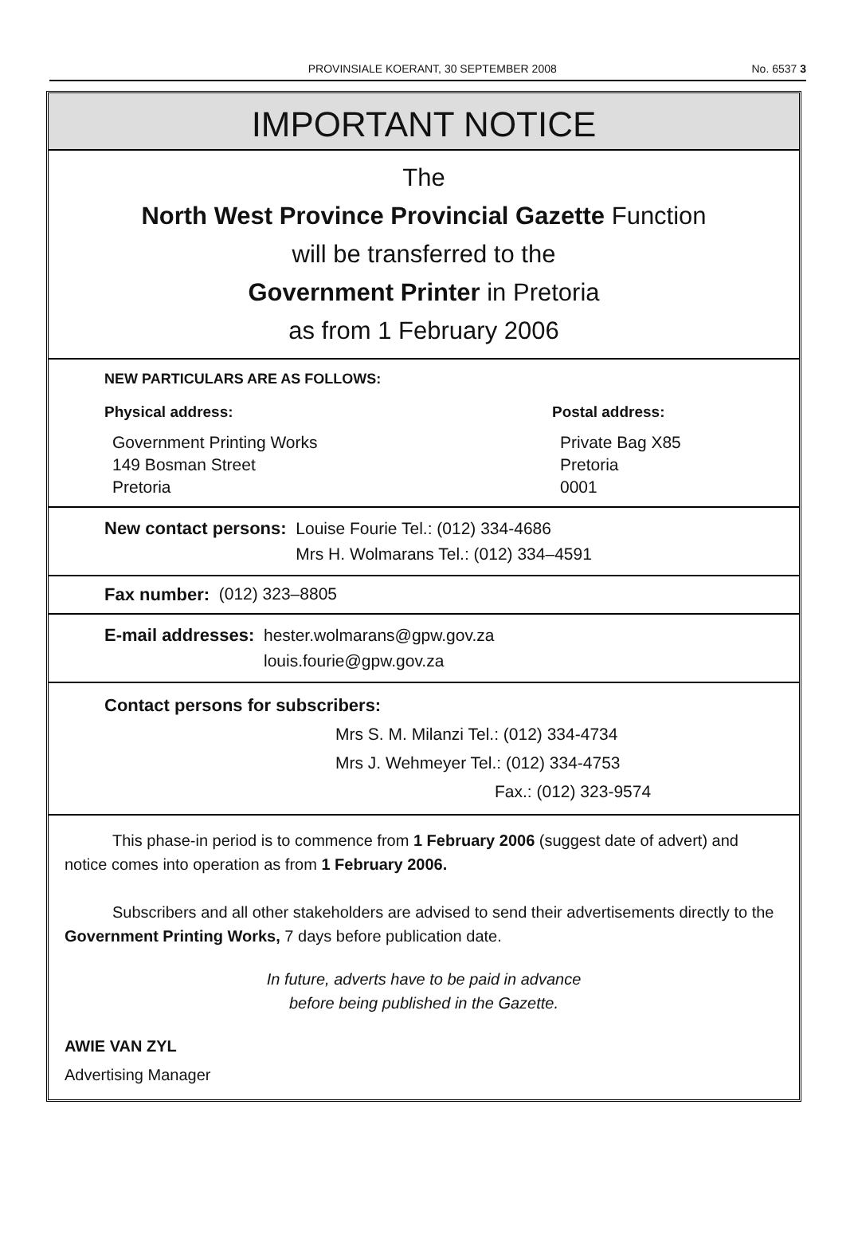PROVINSIALE KOERANT, 30 SEPTEMBER 2008 No. 6537 3
IMPORTANT NOTICE
The
North West Province Provincial Gazette Function
will be transferred to the
Government Printer in Pretoria
as from 1 February 2006
NEW PARTICULARS ARE AS FOLLOWS:
Physical address:
Government Printing Works
149 Bosman Street
Pretoria
Postal address:
Private Bag X85
Pretoria
0001
New contact persons: Louise Fourie Tel.: (012) 334-4686
Mrs H. Wolmarans Tel.: (012) 334–4591
Fax number: (012) 323–8805
E-mail addresses: hester.wolmarans@gpw.gov.za
louis.fourie@gpw.gov.za
Contact persons for subscribers:
Mrs S. M. Milanzi Tel.: (012) 334-4734
Mrs J. Wehmeyer Tel.: (012) 334-4753
Fax.: (012) 323-9574
This phase-in period is to commence from 1 February 2006 (suggest date of advert) and notice comes into operation as from 1 February 2006.
Subscribers and all other stakeholders are advised to send their advertisements directly to the Government Printing Works, 7 days before publication date.
In future, adverts have to be paid in advance
before being published in the Gazette.
AWIE VAN ZYL
Advertising Manager